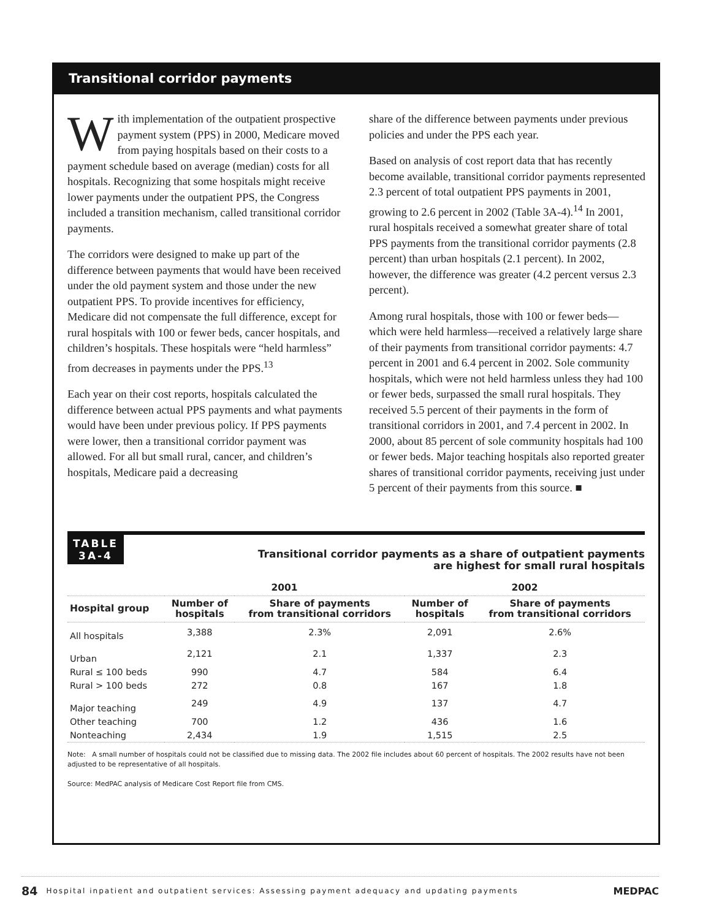Transitional corridor payments
With implementation of the outpatient prospective payment system (PPS) in 2000, Medicare moved from paying hospitals based on their costs to a payment schedule based on average (median) costs for all hospitals. Recognizing that some hospitals might receive lower payments under the outpatient PPS, the Congress included a transition mechanism, called transitional corridor payments.
The corridors were designed to make up part of the difference between payments that would have been received under the old payment system and those under the new outpatient PPS. To provide incentives for efficiency, Medicare did not compensate the full difference, except for rural hospitals with 100 or fewer beds, cancer hospitals, and children’s hospitals. These hospitals were “held harmless” from decreases in payments under the PPS.<sup>13</sup>
Each year on their cost reports, hospitals calculated the difference between actual PPS payments and what payments would have been under previous policy. If PPS payments were lower, then a transitional corridor payment was allowed. For all but small rural, cancer, and children’s hospitals, Medicare paid a decreasing
share of the difference between payments under previous policies and under the PPS each year.
Based on analysis of cost report data that has recently become available, transitional corridor payments represented 2.3 percent of total outpatient PPS payments in 2001, growing to 2.6 percent in 2002 (Table 3A-4).<sup>14</sup> In 2001, rural hospitals received a somewhat greater share of total PPS payments from the transitional corridor payments (2.8 percent) than urban hospitals (2.1 percent). In 2002, however, the difference was greater (4.2 percent versus 2.3 percent).
Among rural hospitals, those with 100 or fewer beds—which were held harmless—received a relatively large share of their payments from transitional corridor payments: 4.7 percent in 2001 and 6.4 percent in 2002. Sole community hospitals, which were not held harmless unless they had 100 or fewer beds, surpassed the small rural hospitals. They received 5.5 percent of their payments in the form of transitional corridors in 2001, and 7.4 percent in 2002. In 2000, about 85 percent of sole community hospitals had 100 or fewer beds. Major teaching hospitals also reported greater shares of transitional corridor payments, receiving just under 5 percent of their payments from this source. ■
TABLE
3A-4
Transitional corridor payments as a share of outpatient payments
are highest for small rural hospitals
| | 2001 | | 2002 | |
| --- | --- | --- | --- | --- |
| Hospital group | Number of hospitals | Share of payments from transitional corridors | Number of hospitals | Share of payments from transitional corridors |
| All hospitals | 3,388 | 2.3% | 2,091 | 2.6% |
| Urban | 2,121 | 2.1 | 1,337 | 2.3 |
| Rural ≤ 100 beds | 990 | 4.7 | 584 | 6.4 |
| Rural > 100 beds | 272 | 0.8 | 167 | 1.8 |
| Major teaching | 249 | 4.9 | 137 | 4.7 |
| Other teaching | 700 | 1.2 | 436 | 1.6 |
| Nonteaching | 2,434 | 1.9 | 1,515 | 2.5 |
Note: A small number of hospitals could not be classified due to missing data. The 2002 file includes about 60 percent of hospitals. The 2002 results have not been adjusted to be representative of all hospitals.
Source: MedPAC analysis of Medicare Cost Report file from CMS.
84 Hospital inpatient and outpatient services: Assessing payment adequacy and updating payments MEDPAC